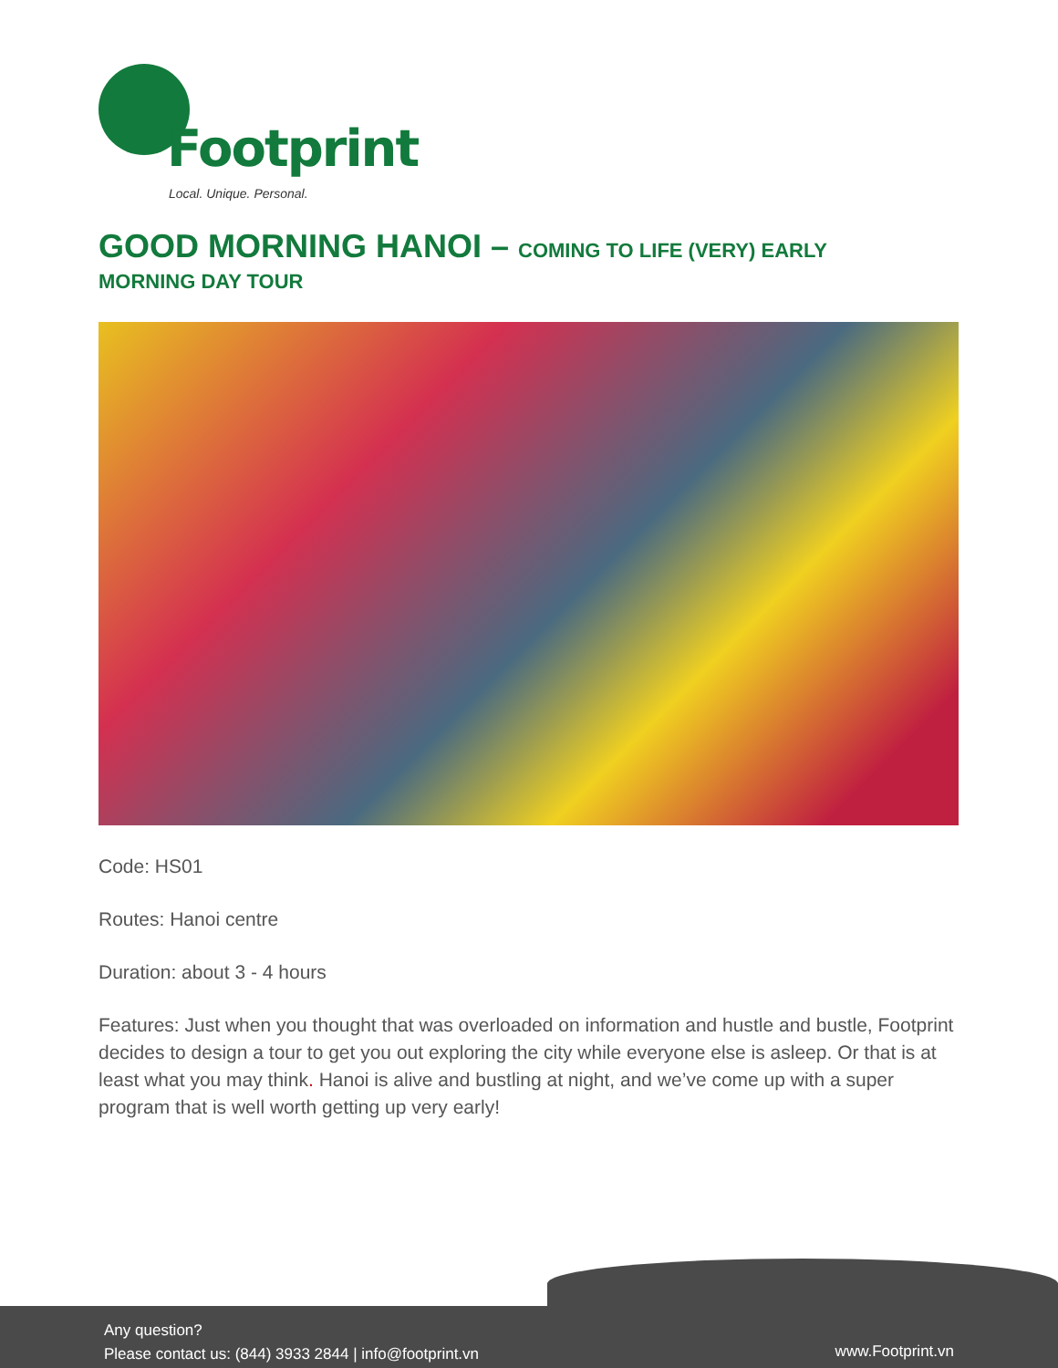Footprint
Local. Unique. Personal.
GOOD MORNING HANOI – COMING TO LIFE (VERY) EARLY
MORNING DAY TOUR
Code: HS01
Routes: Hanoi centre
Duration: about 3 - 4 hours
Features: Just when you thought that was overloaded on information and hustle and bustle, Footprint decides to design a tour to get you out exploring the city while everyone else is asleep. Or that is at least what you may think. Hanoi is alive and bustling at night, and we’ve come up with a super program that is well worth getting up very early!
Any question?
Please contact us: (844) 3933 2844 | info@footprint.vn
www.Footprint.vn